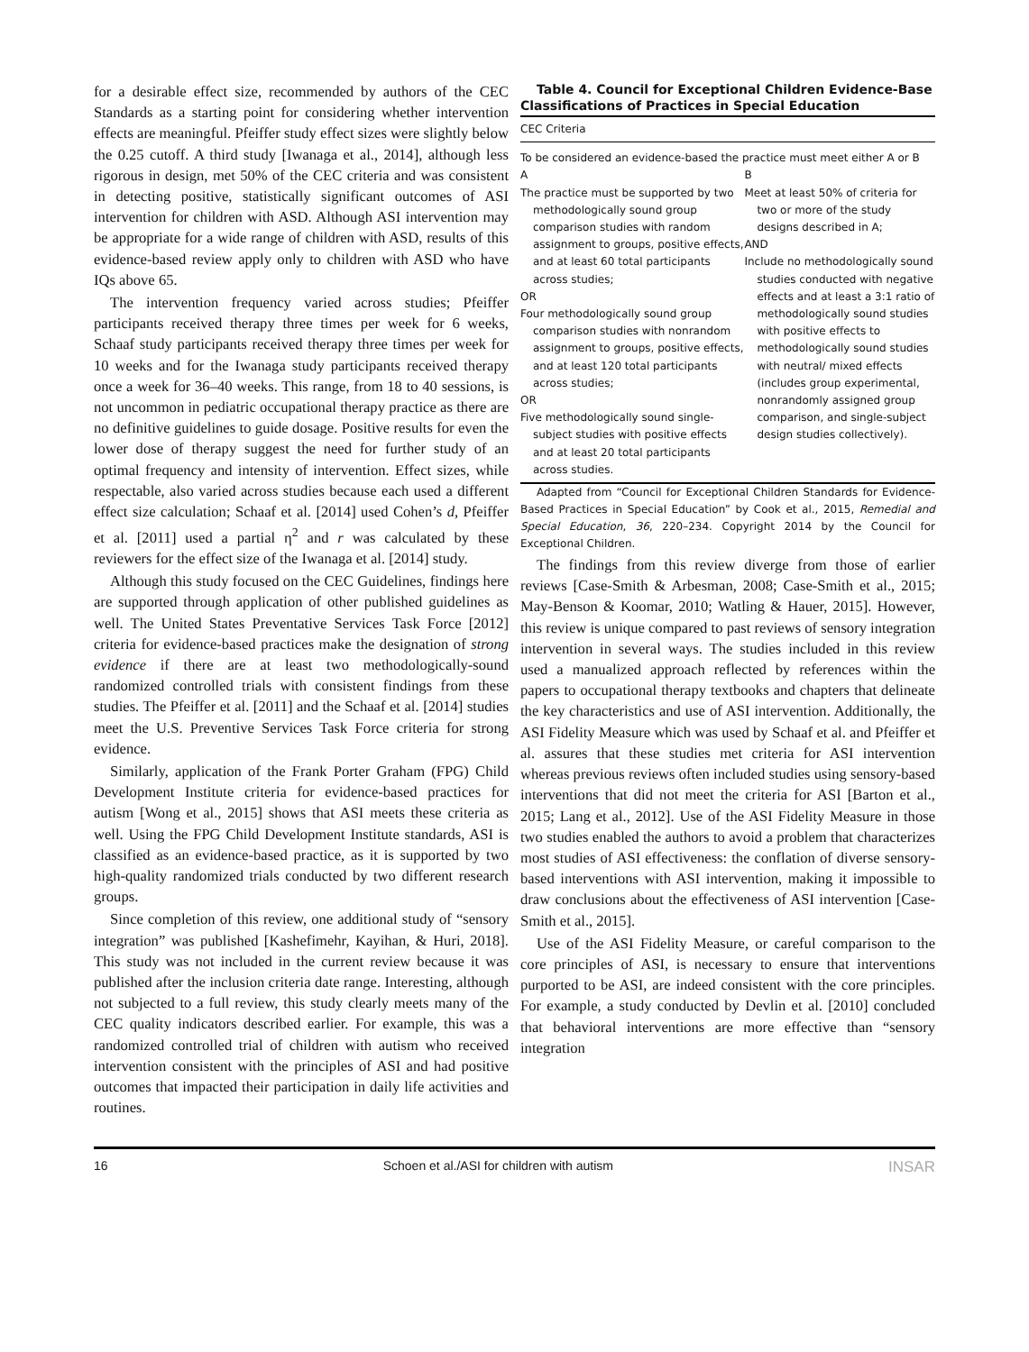for a desirable effect size, recommended by authors of the CEC Standards as a starting point for considering whether intervention effects are meaningful. Pfeiffer study effect sizes were slightly below the 0.25 cutoff. A third study [Iwanaga et al., 2014], although less rigorous in design, met 50% of the CEC criteria and was consistent in detecting positive, statistically significant outcomes of ASI intervention for children with ASD. Although ASI intervention may be appropriate for a wide range of children with ASD, results of this evidence-based review apply only to children with ASD who have IQs above 65.
The intervention frequency varied across studies; Pfeiffer participants received therapy three times per week for 6 weeks, Schaaf study participants received therapy three times per week for 10 weeks and for the Iwanaga study participants received therapy once a week for 36–40 weeks. This range, from 18 to 40 sessions, is not uncommon in pediatric occupational therapy practice as there are no definitive guidelines to guide dosage. Positive results for even the lower dose of therapy suggest the need for further study of an optimal frequency and intensity of intervention. Effect sizes, while respectable, also varied across studies because each used a different effect size calculation; Schaaf et al. [2014] used Cohen’s d, Pfeiffer et al. [2011] used a partial η<sup>2</sup> and r was calculated by these reviewers for the effect size of the Iwanaga et al. [2014] study.
Although this study focused on the CEC Guidelines, findings here are supported through application of other published guidelines as well. The United States Preventative Services Task Force [2012] criteria for evidence-based practices make the designation of strong evidence if there are at least two methodologically-sound randomized controlled trials with consistent findings from these studies. The Pfeiffer et al. [2011] and the Schaaf et al. [2014] studies meet the U.S. Preventive Services Task Force criteria for strong evidence.
Similarly, application of the Frank Porter Graham (FPG) Child Development Institute criteria for evidence-based practices for autism [Wong et al., 2015] shows that ASI meets these criteria as well. Using the FPG Child Development Institute standards, ASI is classified as an evidence-based practice, as it is supported by two high-quality randomized trials conducted by two different research groups.
Since completion of this review, one additional study of “sensory integration” was published [Kashefimehr, Kayihan, & Huri, 2018]. This study was not included in the current review because it was published after the inclusion criteria date range. Interesting, although not subjected to a full review, this study clearly meets many of the CEC quality indicators described earlier. For example, this was a randomized controlled trial of children with autism who received intervention consistent with the principles of ASI and had positive outcomes that impacted their participation in daily life activities and routines.
Table 4. Council for Exceptional Children Evidence-Base Classifications of Practices in Special Education
| CEC Criteria | |
| --- | --- |
| To be considered an evidence-based the practice must meet either A or B | |
| A | B |
| The practice must be supported by two methodologically sound group comparison studies with random assignment to groups, positive effects, and at least 60 total participants across studies; OR Four methodologically sound group comparison studies with nonrandom assignment to groups, positive effects, and at least 120 total participants across studies; OR Five methodologically sound single-subject studies with positive effects and at least 20 total participants across studies. | Meet at least 50% of criteria for two or more of the study designs described in A; AND Include no methodologically sound studies conducted with negative effects and at least a 3:1 ratio of methodologically sound studies with positive effects to methodologically sound studies with neutral/ mixed effects (includes group experimental, nonrandomly assigned group comparison, and single-subject design studies collectively). |
Adapted from “Council for Exceptional Children Standards for Evidence-Based Practices in Special Education” by Cook et al., 2015, Remedial and Special Education, 36, 220–234. Copyright 2014 by the Council for Exceptional Children.
The findings from this review diverge from those of earlier reviews [Case-Smith & Arbesman, 2008; Case-Smith et al., 2015; May-Benson & Koomar, 2010; Watling & Hauer, 2015]. However, this review is unique compared to past reviews of sensory integration intervention in several ways. The studies included in this review used a manualized approach reflected by references within the papers to occupational therapy textbooks and chapters that delineate the key characteristics and use of ASI intervention. Additionally, the ASI Fidelity Measure which was used by Schaaf et al. and Pfeiffer et al. assures that these studies met criteria for ASI intervention whereas previous reviews often included studies using sensory-based interventions that did not meet the criteria for ASI [Barton et al., 2015; Lang et al., 2012]. Use of the ASI Fidelity Measure in those two studies enabled the authors to avoid a problem that characterizes most studies of ASI effectiveness: the conflation of diverse sensory-based interventions with ASI intervention, making it impossible to draw conclusions about the effectiveness of ASI intervention [Case-Smith et al., 2015].
Use of the ASI Fidelity Measure, or careful comparison to the core principles of ASI, is necessary to ensure that interventions purported to be ASI, are indeed consistent with the core principles. For example, a study conducted by Devlin et al. [2010] concluded that behavioral interventions are more effective than “sensory integration
16 Schoen et al./ASI for children with autism INSAR